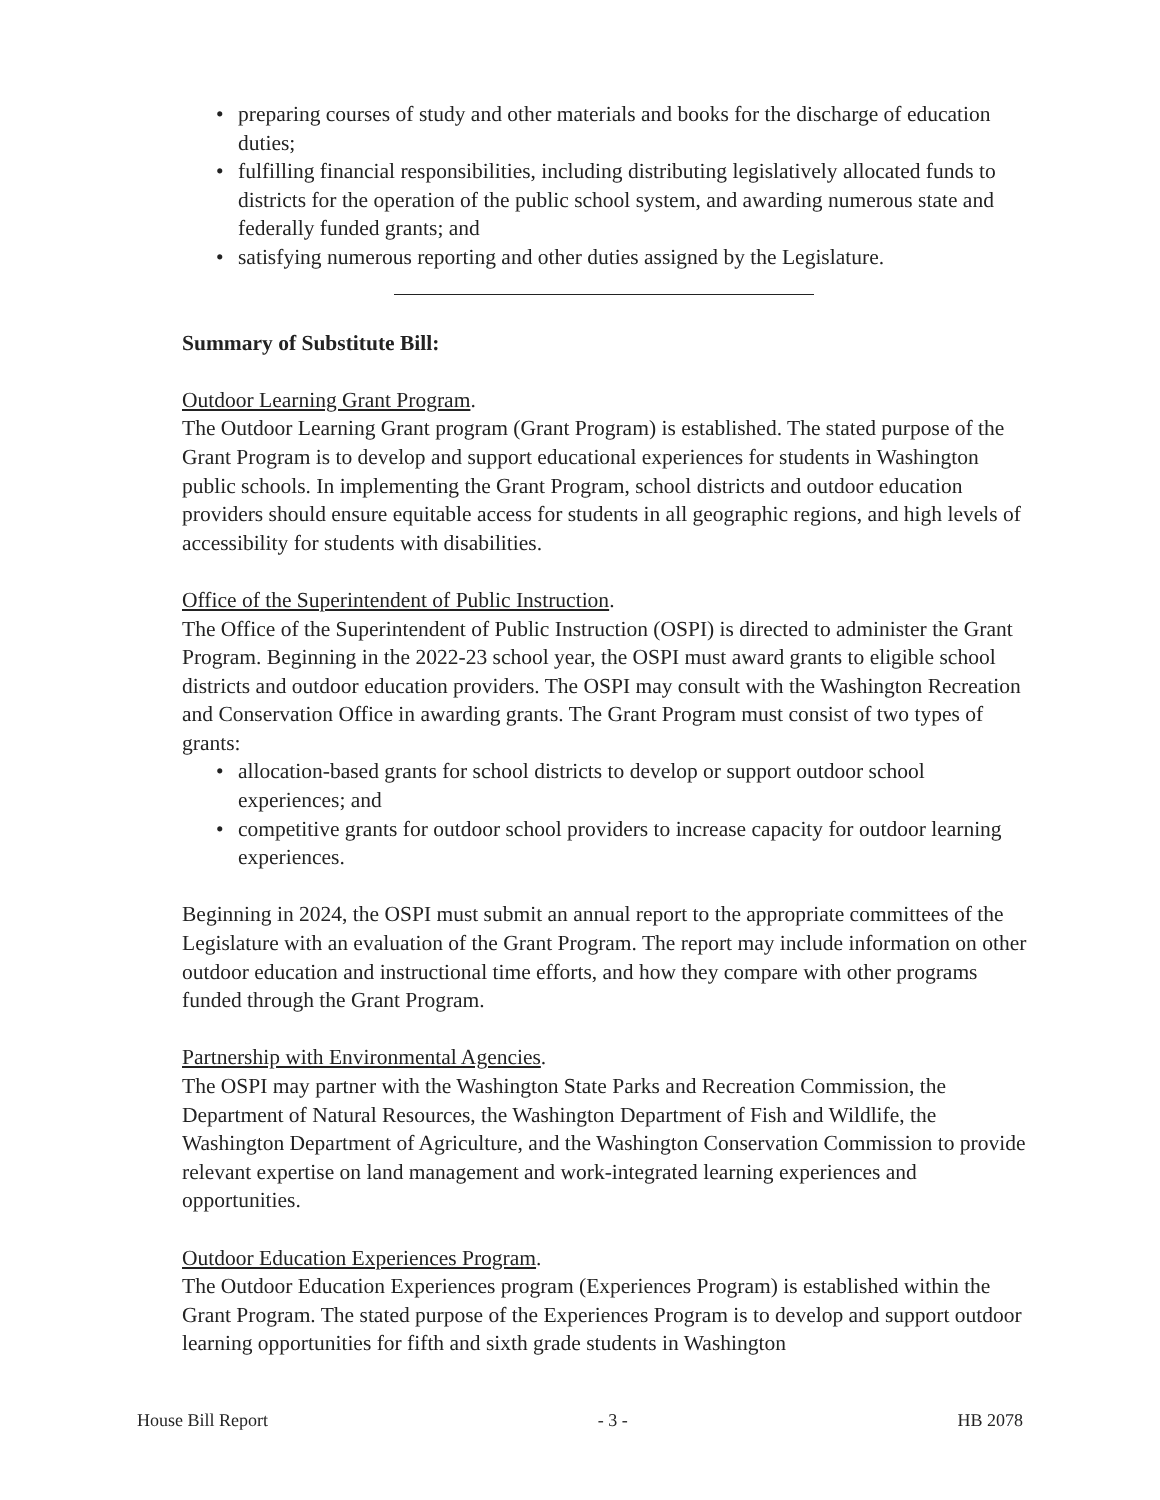• preparing courses of study and other materials and books for the discharge of education duties;
• fulfilling financial responsibilities, including distributing legislatively allocated funds to districts for the operation of the public school system, and awarding numerous state and federally funded grants; and
• satisfying numerous reporting and other duties assigned by the Legislature.
Summary of Substitute Bill:
Outdoor Learning Grant Program.
The Outdoor Learning Grant program (Grant Program) is established. The stated purpose of the Grant Program is to develop and support educational experiences for students in Washington public schools. In implementing the Grant Program, school districts and outdoor education providers should ensure equitable access for students in all geographic regions, and high levels of accessibility for students with disabilities.
Office of the Superintendent of Public Instruction.
The Office of the Superintendent of Public Instruction (OSPI) is directed to administer the Grant Program. Beginning in the 2022-23 school year, the OSPI must award grants to eligible school districts and outdoor education providers. The OSPI may consult with the Washington Recreation and Conservation Office in awarding grants. The Grant Program must consist of two types of grants:
• allocation-based grants for school districts to develop or support outdoor school experiences; and
• competitive grants for outdoor school providers to increase capacity for outdoor learning experiences.
Beginning in 2024, the OSPI must submit an annual report to the appropriate committees of the Legislature with an evaluation of the Grant Program. The report may include information on other outdoor education and instructional time efforts, and how they compare with other programs funded through the Grant Program.
Partnership with Environmental Agencies.
The OSPI may partner with the Washington State Parks and Recreation Commission, the Department of Natural Resources, the Washington Department of Fish and Wildlife, the Washington Department of Agriculture, and the Washington Conservation Commission to provide relevant expertise on land management and work-integrated learning experiences and opportunities.
Outdoor Education Experiences Program.
The Outdoor Education Experiences program (Experiences Program) is established within the Grant Program. The stated purpose of the Experiences Program is to develop and support outdoor learning opportunities for fifth and sixth grade students in Washington
House Bill Report - 3 - HB 2078